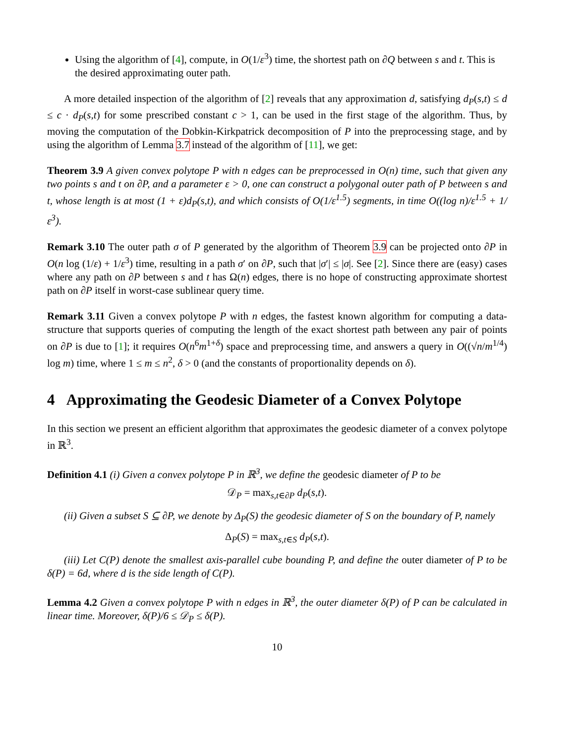Using the algorithm of [4], compute, in O(1/ε<sup>3</sup>) time, the shortest path on ∂Q between s and t. This is the desired approximating outer path.
A more detailed inspection of the algorithm of [2] reveals that any approximation d, satisfying d<sub>P</sub>(s,t) ≤ d ≤ c · d<sub>P</sub>(s,t) for some prescribed constant c > 1, can be used in the first stage of the algorithm. Thus, by moving the computation of the Dobkin-Kirkpatrick decomposition of P into the preprocessing stage, and by using the algorithm of Lemma 3.7 instead of the algorithm of [11], we get:
Theorem 3.9 A given convex polytope P with n edges can be preprocessed in O(n) time, such that given any two points s and t on ∂P, and a parameter ε > 0, one can construct a polygonal outer path of P between s and t, whose length is at most (1 + ε)d<sub>P</sub>(s,t), and which consists of O(1/ε<sup>1.5</sup>) segments, in time O((log n)/ε<sup>1.5</sup> + 1/ε<sup>3</sup>).
Remark 3.10 The outer path σ of P generated by the algorithm of Theorem 3.9 can be projected onto ∂P in O(n log (1/ε) + 1/ε<sup>3</sup>) time, resulting in a path σ′ on ∂P, such that |σ′| ≤ |σ|. See [2]. Since there are (easy) cases where any path on ∂P between s and t has Ω(n) edges, there is no hope of constructing approximate shortest path on ∂P itself in worst-case sublinear query time.
Remark 3.11 Given a convex polytope P with n edges, the fastest known algorithm for computing a data-structure that supports queries of computing the length of the exact shortest path between any pair of points on ∂P is due to [1]; it requires O(n<sup>6</sup>m<sup>1+δ</sup>) space and preprocessing time, and answers a query in O((√n/m<sup>1/4</sup>) log m) time, where 1 ≤ m ≤ n<sup>2</sup>, δ > 0 (and the constants of proportionality depends on δ).
4 Approximating the Geodesic Diameter of a Convex Polytope
In this section we present an efficient algorithm that approximates the geodesic diameter of a convex polytope in ℝ<sup>3</sup>.
Definition 4.1 (i) Given a convex polytope P in ℝ<sup>3</sup>, we define the geodesic diameter of P to be
𝒟<sub>P</sub> = max<sub>s,t∈∂P</sub> d<sub>P</sub>(s,t).
(ii) Given a subset S ⊆ ∂P, we denote by Δ<sub>P</sub>(S) the geodesic diameter of S on the boundary of P, namely
Δ<sub>P</sub>(S) = max<sub>s,t∈S</sub> d<sub>P</sub>(s,t).
(iii) Let C(P) denote the smallest axis-parallel cube bounding P, and define the outer diameter of P to be δ(P) = 6d, where d is the side length of C(P).
Lemma 4.2 Given a convex polytope P with n edges in ℝ<sup>3</sup>, the outer diameter δ(P) of P can be calculated in linear time. Moreover, δ(P)/6 ≤ 𝒟<sub>P</sub> ≤ δ(P).
10